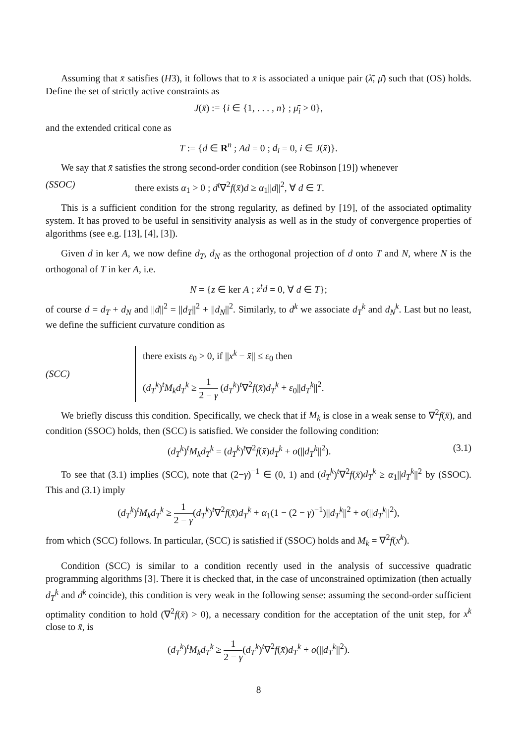Assuming that x̄ satisfies (H3), it follows that to x̄ is associated a unique pair (λ̄, μ̄) such that (OS) holds. Define the set of strictly active constraints as
J(x̄) := {i ∈ {1, . . . , n} ; μ̄<sub>i</sub> > 0},
and the extended critical cone as
T := {d ∈ R<sup>n</sup> ; Ad = 0 ; d<sub>i</sub> = 0, i ∈ J(x̄)}.
We say that x̄ satisfies the strong second-order condition (see Robinson [19]) whenever
(SSOC) there exists α<sub>1</sub> > 0 ; d<sup>t</sup>∇<sup>2</sup>f(x̄)d ≥ α<sub>1</sub>||d||<sup>2</sup>, ∀ d ∈ T.
This is a sufficient condition for the strong regularity, as defined by [19], of the associated optimality system. It has proved to be useful in sensitivity analysis as well as in the study of convergence properties of algorithms (see e.g. [13], [4], [3]).
Given d in ker A, we now define d<sub>T</sub>, d<sub>N</sub> as the orthogonal projection of d onto T and N, where N is the orthogonal of T in ker A, i.e.
N = {z ∈ ker A ; z<sup>t</sup>d = 0, ∀ d ∈ T};
of course d = d<sub>T</sub> + d<sub>N</sub> and ||d||<sup>2</sup> = ||d<sub>T</sub>||<sup>2</sup> + ||d<sub>N</sub>||<sup>2</sup>. Similarly, to d<sup>k</sup> we associate d<sub>T</sub><sup>k</sup> and d<sub>N</sub><sup>k</sup>. Last but no least, we define the sufficient curvature condition as
(SCC)
there exists ε<sub>0</sub> > 0, if ||x<sup>k</sup> − x̄|| ≤ ε<sub>0</sub> then
(d<sub>T</sub><sup>k</sup>)<sup>t</sup>M<sub>k</sub>d<sub>T</sub><sup>k</sup> ≥ 1 2 − γ (d<sub>T</sub><sup>k</sup>)<sup>t</sup>∇<sup>2</sup>f(x̄)d<sub>T</sub><sup>k</sup> + ε<sub>0</sub>||d<sub>T</sub><sup>k</sup>||<sup>2</sup>.
We briefly discuss this condition. Specifically, we check that if M<sub>k</sub> is close in a weak sense to ∇<sup>2</sup>f(x̄), and condition (SSOC) holds, then (SCC) is satisfied. We consider the following condition:
(3.1) (d<sub>T</sub><sup>k</sup>)<sup>t</sup>M<sub>k</sub>d<sub>T</sub><sup>k</sup> = (d<sub>T</sub><sup>k</sup>)<sup>t</sup>∇<sup>2</sup>f(x̄)d<sub>T</sub><sup>k</sup> + o(||d<sub>T</sub><sup>k</sup>||<sup>2</sup>).
To see that (3.1) implies (SCC), note that (2−γ)<sup>−1</sup> ∈ (0, 1) and (d<sub>T</sub><sup>k</sup>)<sup>t</sup>∇<sup>2</sup>f(x̄)d<sub>T</sub><sup>k</sup> ≥ α<sub>1</sub>||d<sub>T</sub><sup>k</sup>||<sup>2</sup> by (SSOC). This and (3.1) imply
(d<sub>T</sub><sup>k</sup>)<sup>t</sup>M<sub>k</sub>d<sub>T</sub><sup>k</sup> ≥ 1 2 − γ(d<sub>T</sub><sup>k</sup>)<sup>t</sup>∇<sup>2</sup>f(x̄)d<sub>T</sub><sup>k</sup> + α<sub>1</sub>(1 − (2 − γ)<sup>−1</sup>)||d<sub>T</sub><sup>k</sup>||<sup>2</sup> + o(||d<sub>T</sub><sup>k</sup>||<sup>2</sup>),
from which (SCC) follows. In particular, (SCC) is satisfied if (SSOC) holds and M<sub>k</sub> = ∇<sup>2</sup>f(x<sup>k</sup>).
Condition (SCC) is similar to a condition recently used in the analysis of successive quadratic programming algorithms [3]. There it is checked that, in the case of unconstrained optimization (then actually d<sub>T</sub><sup>k</sup> and d<sup>k</sup> coincide), this condition is very weak in the following sense: assuming the second-order sufficient optimality condition to hold (∇<sup>2</sup>f(x̄) > 0), a necessary condition for the acceptation of the unit step, for x<sup>k</sup> close to x̄, is
(d<sub>T</sub><sup>k</sup>)<sup>t</sup>M<sub>k</sub>d<sub>T</sub><sup>k</sup> ≥ 1 2 − γ(d<sub>T</sub><sup>k</sup>)<sup>t</sup>∇<sup>2</sup>f(x̄)d<sub>T</sub><sup>k</sup> + o(||d<sub>T</sub><sup>k</sup>||<sup>2</sup>).
8